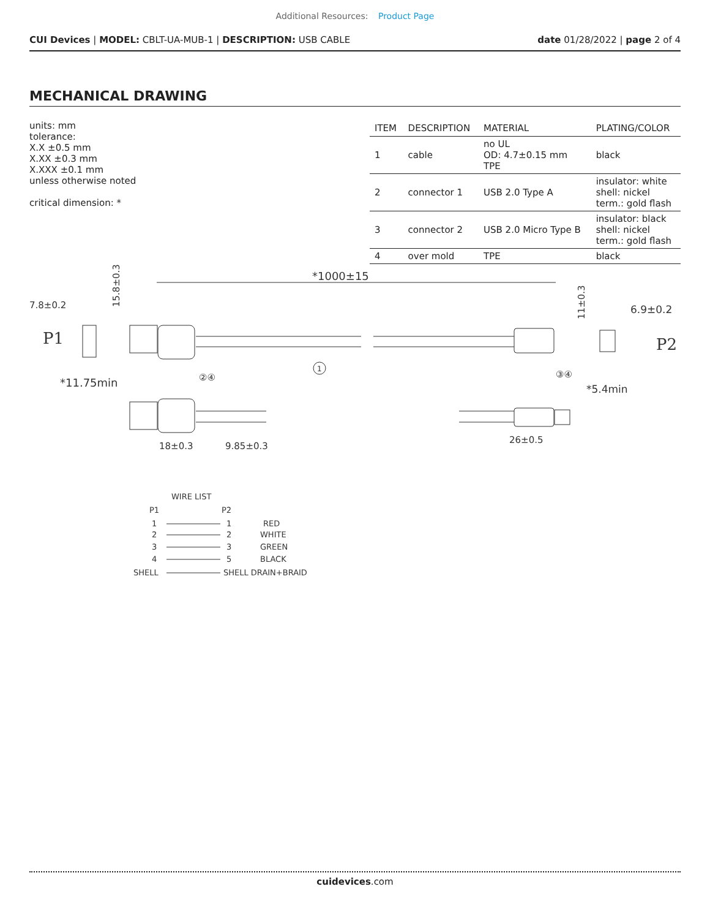Additional Resources: Product Page
CUI Devices | MODEL: CBLT-UA-MUB-1 | DESCRIPTION: USB CABLE
date 01/28/2022 | page 2 of 4
MECHANICAL DRAWING
units: mm
tolerance:
X.X ±0.5 mm
X.XX ±0.3 mm
X.XXX ±0.1 mm
unless otherwise noted
critical dimension: *
| ITEM | DESCRIPTION | MATERIAL | PLATING/COLOR |
| --- | --- | --- | --- |
| 1 | cable | no UL OD: 4.7±0.15 mm TPE | black |
| 2 | connector 1 | USB 2.0 Type A | insulator: white shell: nickel term.: gold flash |
| 3 | connector 2 | USB 2.0 Micro Type B | insulator: black shell: nickel term.: gold flash |
| 4 | over mold | TPE | black |
*1000±15
P1
P2
7.8±0.2
6.9±0.2
15.8±0.3
11±0.3
1
②④
③④
*11.75min
*5.4min
18±0.3
9.85±0.3
26±0.5
WIRE LIST
P1
P2
1
1
RED
2
2
WHITE
3
3
GREEN
4
5
BLACK
SHELL
SHELL DRAIN+BRAID
cuidevices.com